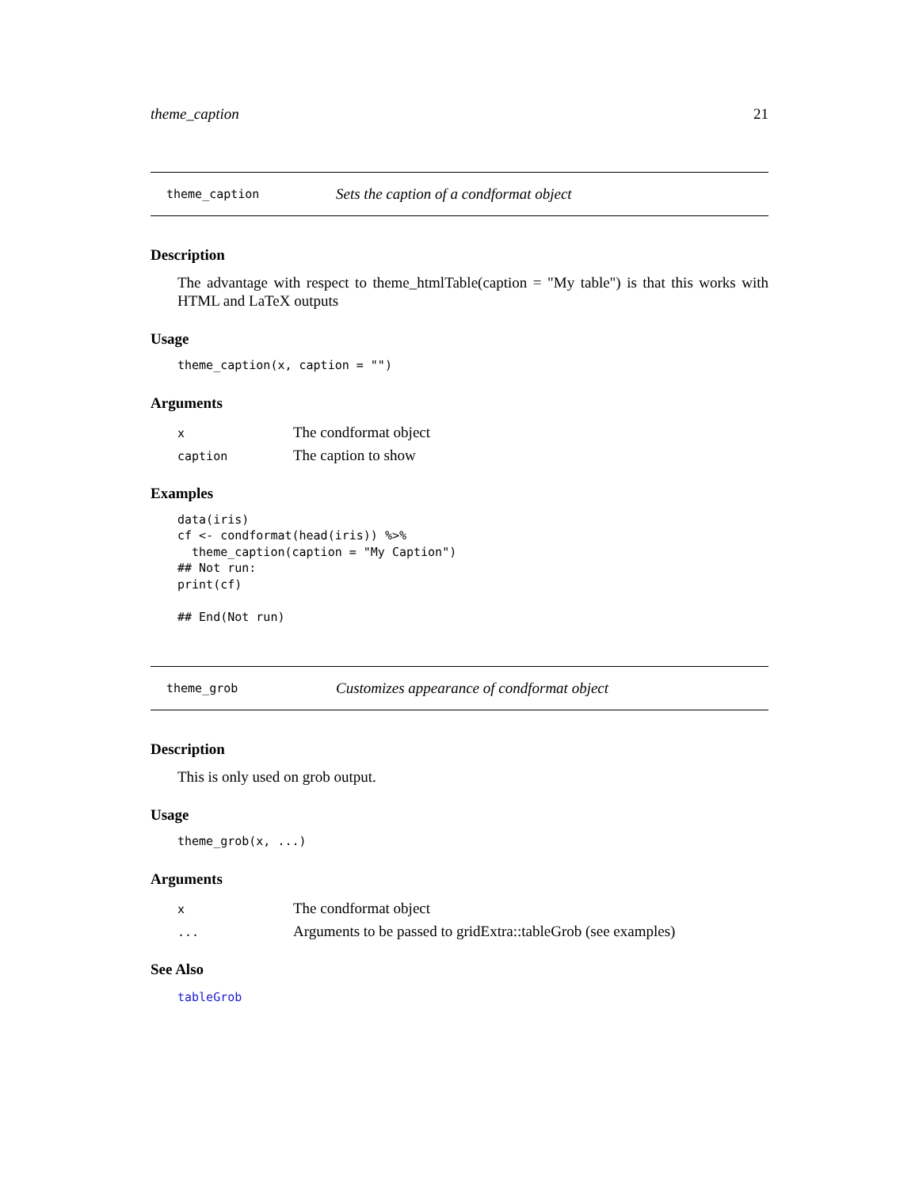theme_caption 21
theme_caption Sets the caption of a condformat object
Description
The advantage with respect to theme_htmlTable(caption = "My table") is that this works with HTML and LaTeX outputs
Usage
theme_caption(x, caption = "")
Arguments
| x | The condformat object |
| caption | The caption to show |
Examples
data(iris)
cf <- condformat(head(iris)) %>%
  theme_caption(caption = "My Caption")
## Not run:
print(cf)

## End(Not run)
theme_grob Customizes appearance of condformat object
Description
This is only used on grob output.
Usage
theme_grob(x, ...)
Arguments
| x | The condformat object |
| ... | Arguments to be passed to gridExtra::tableGrob (see examples) |
See Also
tableGrob